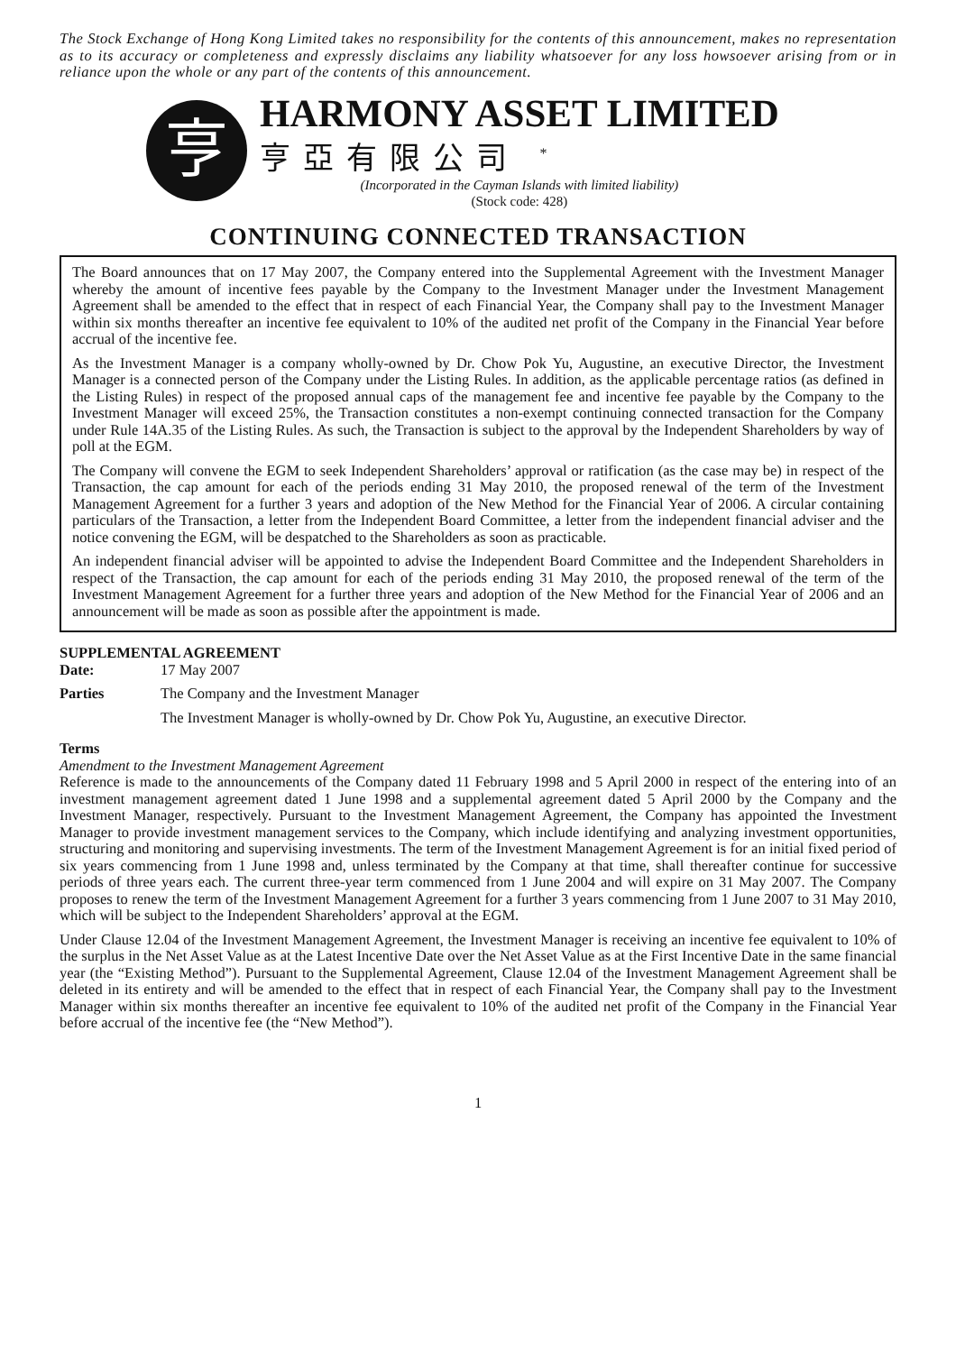The Stock Exchange of Hong Kong Limited takes no responsibility for the contents of this announcement, makes no representation as to its accuracy or completeness and expressly disclaims any liability whatsoever for any loss howsoever arising from or in reliance upon the whole or any part of the contents of this announcement.
亨
HARMONY ASSET LIMITED
亨亞有限公司 <sup>*</sup>
(Incorporated in the Cayman Islands with limited liability)
(Stock code: 428)
CONTINUING CONNECTED TRANSACTION
The Board announces that on 17 May 2007, the Company entered into the Supplemental Agreement with the Investment Manager whereby the amount of incentive fees payable by the Company to the Investment Manager under the Investment Management Agreement shall be amended to the effect that in respect of each Financial Year, the Company shall pay to the Investment Manager within six months thereafter an incentive fee equivalent to 10% of the audited net profit of the Company in the Financial Year before accrual of the incentive fee.
As the Investment Manager is a company wholly-owned by Dr. Chow Pok Yu, Augustine, an executive Director, the Investment Manager is a connected person of the Company under the Listing Rules. In addition, as the applicable percentage ratios (as defined in the Listing Rules) in respect of the proposed annual caps of the management fee and incentive fee payable by the Company to the Investment Manager will exceed 25%, the Transaction constitutes a non-exempt continuing connected transaction for the Company under Rule 14A.35 of the Listing Rules. As such, the Transaction is subject to the approval by the Independent Shareholders by way of poll at the EGM.
The Company will convene the EGM to seek Independent Shareholders’ approval or ratification (as the case may be) in respect of the Transaction, the cap amount for each of the periods ending 31 May 2010, the proposed renewal of the term of the Investment Management Agreement for a further 3 years and adoption of the New Method for the Financial Year of 2006. A circular containing particulars of the Transaction, a letter from the Independent Board Committee, a letter from the independent financial adviser and the notice convening the EGM, will be despatched to the Shareholders as soon as practicable.
An independent financial adviser will be appointed to advise the Independent Board Committee and the Independent Shareholders in respect of the Transaction, the cap amount for each of the periods ending 31 May 2010, the proposed renewal of the term of the Investment Management Agreement for a further three years and adoption of the New Method for the Financial Year of 2006 and an announcement will be made as soon as possible after the appointment is made.
SUPPLEMENTAL AGREEMENT
Date: 17 May 2007
Parties The Company and the Investment Manager
The Investment Manager is wholly-owned by Dr. Chow Pok Yu, Augustine, an executive Director.
Terms
Amendment to the Investment Management Agreement
Reference is made to the announcements of the Company dated 11 February 1998 and 5 April 2000 in respect of the entering into of an investment management agreement dated 1 June 1998 and a supplemental agreement dated 5 April 2000 by the Company and the Investment Manager, respectively. Pursuant to the Investment Management Agreement, the Company has appointed the Investment Manager to provide investment management services to the Company, which include identifying and analyzing investment opportunities, structuring and monitoring and supervising investments. The term of the Investment Management Agreement is for an initial fixed period of six years commencing from 1 June 1998 and, unless terminated by the Company at that time, shall thereafter continue for successive periods of three years each. The current three-year term commenced from 1 June 2004 and will expire on 31 May 2007. The Company proposes to renew the term of the Investment Management Agreement for a further 3 years commencing from 1 June 2007 to 31 May 2010, which will be subject to the Independent Shareholders’ approval at the EGM.
Under Clause 12.04 of the Investment Management Agreement, the Investment Manager is receiving an incentive fee equivalent to 10% of the surplus in the Net Asset Value as at the Latest Incentive Date over the Net Asset Value as at the First Incentive Date in the same financial year (the “Existing Method”). Pursuant to the Supplemental Agreement, Clause 12.04 of the Investment Management Agreement shall be deleted in its entirety and will be amended to the effect that in respect of each Financial Year, the Company shall pay to the Investment Manager within six months thereafter an incentive fee equivalent to 10% of the audited net profit of the Company in the Financial Year before accrual of the incentive fee (the “New Method”).
1